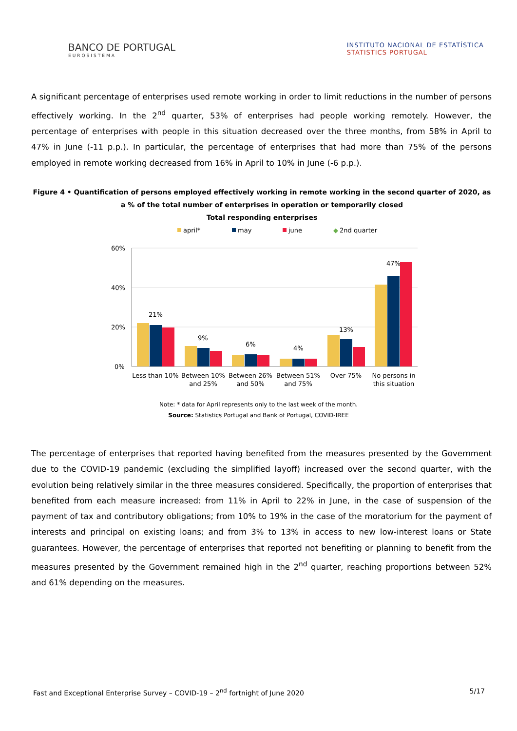BANCO DE PORTUGAL
EUROSISTEMA
INSTITUTO NACIONAL DE ESTATÍSTICA
STATISTICS PORTUGAL
A significant percentage of enterprises used remote working in order to limit reductions in the number of persons effectively working. In the 2<sup>nd</sup> quarter, 53% of enterprises had people working remotely. However, the percentage of enterprises with people in this situation decreased over the three months, from 58% in April to 47% in June (-11 p.p.). In particular, the percentage of enterprises that had more than 75% of the persons employed in remote working decreased from 16% in April to 10% in June (-6 p.p.).
Figure 4 • Quantification of persons employed effectively working in remote working in the second quarter of 2020, as a % of the total number of enterprises in operation or temporarily closed
Total responding enterprises
april*
may
june
◆
2nd quarter
60%
40%
20%
0%
21%
9%
6%
4%
13%
47%
Less than 10%
Between 10%
and 25%
Between 26%
and 50%
Between 51%
and 75%
Over 75%
No persons in
this situation
Note: * data for April represents only to the last week of the month.
Source: Statistics Portugal and Bank of Portugal, COVID-IREE
The percentage of enterprises that reported having benefited from the measures presented by the Government due to the COVID-19 pandemic (excluding the simplified layoff) increased over the second quarter, with the evolution being relatively similar in the three measures considered. Specifically, the proportion of enterprises that benefited from each measure increased: from 11% in April to 22% in June, in the case of suspension of the payment of tax and contributory obligations; from 10% to 19% in the case of the moratorium for the payment of interests and principal on existing loans; and from 3% to 13% in access to new low-interest loans or State guarantees. However, the percentage of enterprises that reported not benefiting or planning to benefit from the measures presented by the Government remained high in the 2<sup>nd</sup> quarter, reaching proportions between 52% and 61% depending on the measures.
Fast and Exceptional Enterprise Survey – COVID-19 – 2<sup>nd</sup> fortnight of June 2020 5/17